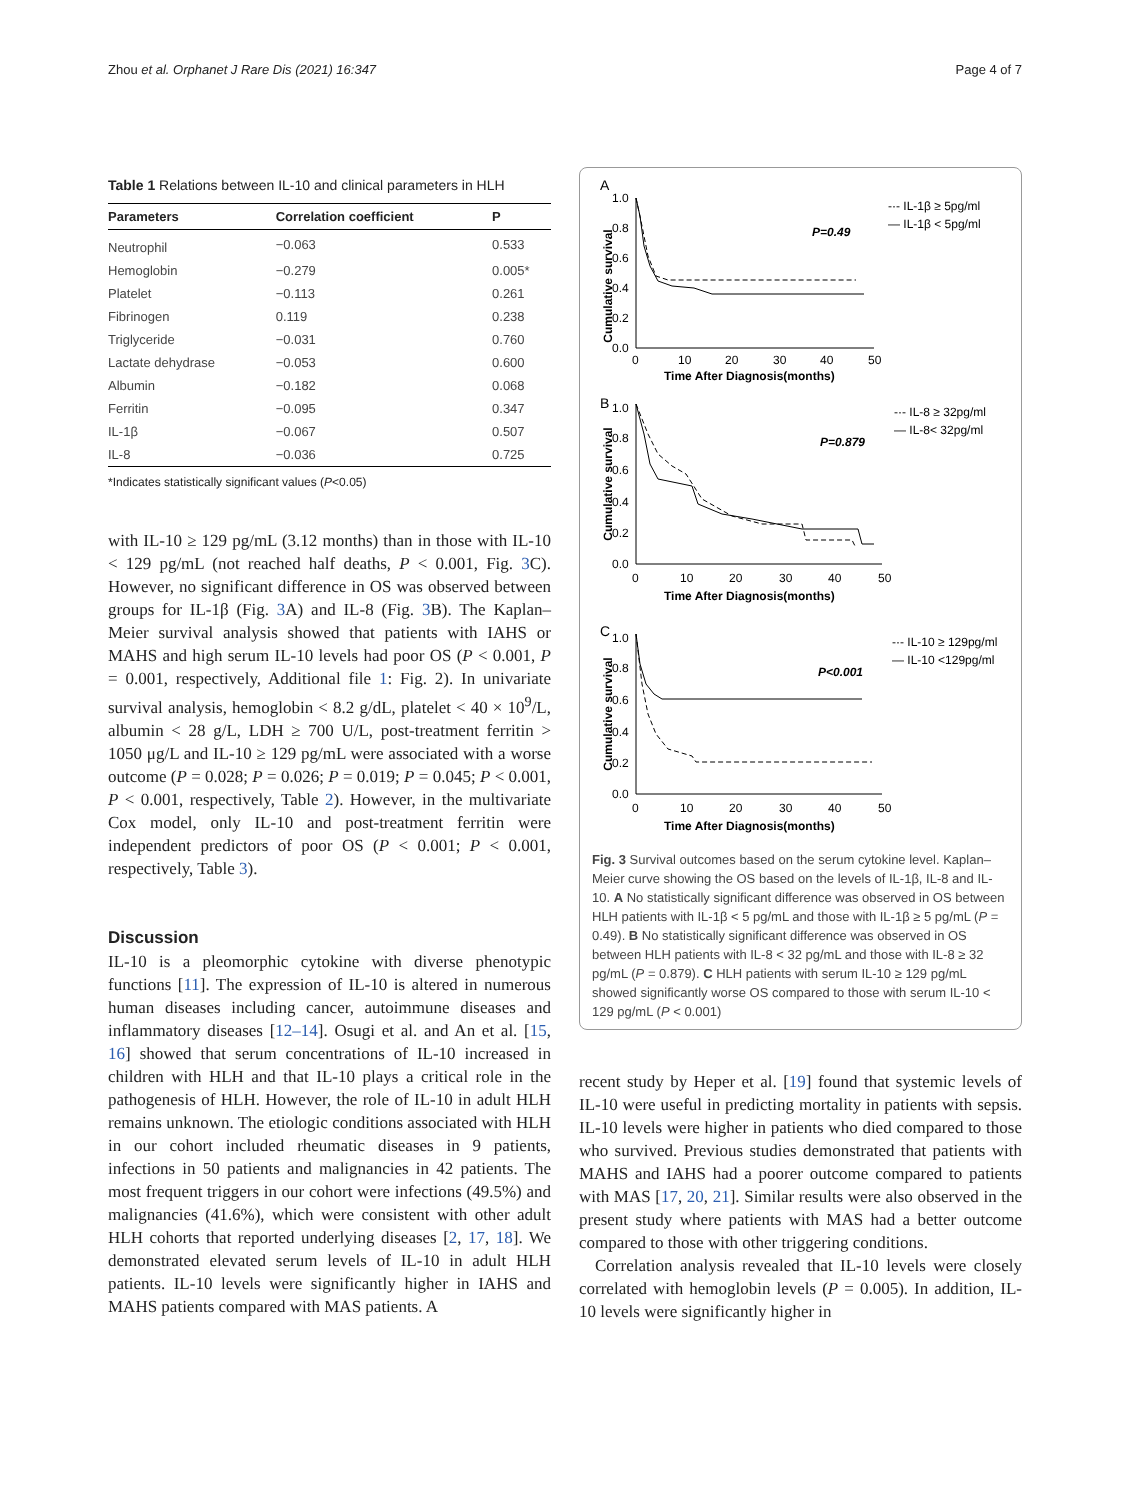Zhou et al. Orphanet J Rare Dis (2021) 16:347 Page 4 of 7
Table 1 Relations between IL-10 and clinical parameters in HLH
| Parameters | Correlation coefficient | P |
| --- | --- | --- |
| Neutrophil | −0.063 | 0.533 |
| Hemoglobin | −0.279 | 0.005* |
| Platelet | −0.113 | 0.261 |
| Fibrinogen | 0.119 | 0.238 |
| Triglyceride | −0.031 | 0.760 |
| Lactate dehydrase | −0.053 | 0.600 |
| Albumin | −0.182 | 0.068 |
| Ferritin | −0.095 | 0.347 |
| IL-1β | −0.067 | 0.507 |
| IL-8 | −0.036 | 0.725 |
*Indicates statistically significant values (P<0.05)
with IL-10 ≥ 129 pg/mL (3.12 months) than in those with IL-10 < 129 pg/mL (not reached half deaths, P < 0.001, Fig. 3 C). However, no significant difference in OS was observed between groups for IL-1β (Fig. 3 A) and IL-8 (Fig. 3 B). The Kaplan–Meier survival analysis showed that patients with IAHS or MAHS and high serum IL-10 levels had poor OS (P < 0.001, P = 0.001, respectively, Additional file 1: Fig. 2). In univariate survival analysis, hemoglobin < 8.2 g/dL, platelet < 40 × 10<sup>9</sup>/L, albumin < 28 g/L, LDH ≥ 700 U/L, post-treatment ferritin > 1050 μg/L and IL-10 ≥ 129 pg/mL were associated with a worse outcome (P = 0.028; P = 0.026; P = 0.019; P = 0.045; P < 0.001, P < 0.001, respectively, Table 2). However, in the multivariate Cox model, only IL-10 and post-treatment ferritin were independent predictors of poor OS (P < 0.001; P < 0.001, respectively, Table 3).
Discussion
IL-10 is a pleomorphic cytokine with diverse phenotypic functions [11]. The expression of IL-10 is altered in numerous human diseases including cancer, autoimmune diseases and inflammatory diseases [12–14]. Osugi et al. and An et al. [15, 16] showed that serum concentrations of IL-10 increased in children with HLH and that IL-10 plays a critical role in the pathogenesis of HLH. However, the role of IL-10 in adult HLH remains unknown. The etiologic conditions associated with HLH in our cohort included rheumatic diseases in 9 patients, infections in 50 patients and malignancies in 42 patients. The most frequent triggers in our cohort were infections (49.5%) and malignancies (41.6%), which were consistent with other adult HLH cohorts that reported underlying diseases [2, 17, 18]. We demonstrated elevated serum levels of IL-10 in adult HLH patients. IL-10 levels were significantly higher in IAHS and MAHS patients compared with MAS patients. A
A
Cumulative survival
1.0
0.8
0.6
0.4
0.2
0.0
0
10
20
30
40
50
Time After Diagnosis(months)
P=0.49
-·- IL-1β ≥ 5pg/ml
— IL-1β < 5pg/ml
B
Cumulative survival
1.0
0.8
0.6
0.4
0.2
0.0
0
10
20
30
40
50
Time After Diagnosis(months)
P=0.879
-·- IL-8 ≥ 32pg/ml
— IL-8< 32pg/ml
C
Cumulative survival
1.0
0.8
0.6
0.4
0.2
0.0
0
10
20
30
40
50
Time After Diagnosis(months)
P<0.001
-·- IL-10 ≥ 129pg/ml
— IL-10 <129pg/ml
Fig. 3 Survival outcomes based on the serum cytokine level. Kaplan–Meier curve showing the OS based on the levels of IL-1β, IL-8 and IL-10. A No statistically significant difference was observed in OS between HLH patients with IL-1β < 5 pg/mL and those with IL-1β ≥ 5 pg/mL (P = 0.49). B No statistically significant difference was observed in OS between HLH patients with IL-8 < 32 pg/mL and those with IL-8 ≥ 32 pg/mL (P = 0.879). C HLH patients with serum IL-10 ≥ 129 pg/mL showed significantly worse OS compared to those with serum IL-10 < 129 pg/mL (P < 0.001)
recent study by Heper et al. [19] found that systemic levels of IL-10 were useful in predicting mortality in patients with sepsis. IL-10 levels were higher in patients who died compared to those who survived. Previous studies demonstrated that patients with MAHS and IAHS had a poorer outcome compared to patients with MAS [17, 20, 21]. Similar results were also observed in the present study where patients with MAS had a better outcome compared to those with other triggering conditions.
Correlation analysis revealed that IL-10 levels were closely correlated with hemoglobin levels (P = 0.005). In addition, IL-10 levels were significantly higher in